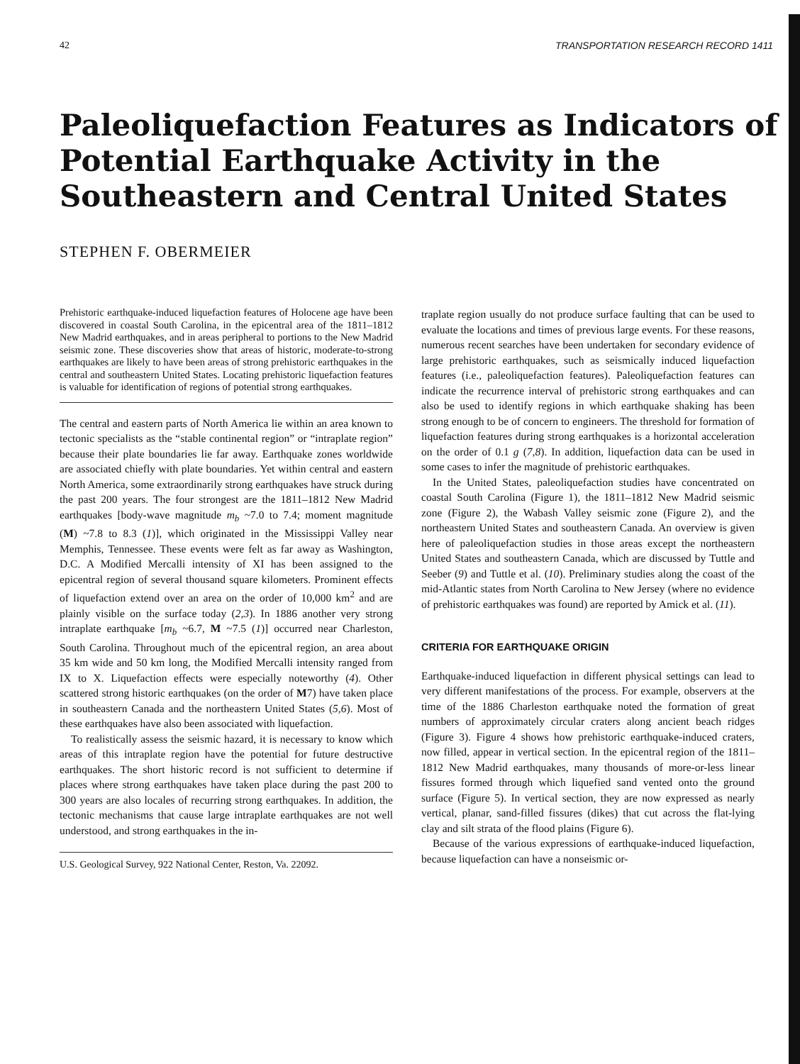42 TRANSPORTATION RESEARCH RECORD 1411
Paleoliquefaction Features as Indicators of Potential Earthquake Activity in the Southeastern and Central United States
STEPHEN F. OBERMEIER
Prehistoric earthquake-induced liquefaction features of Holocene age have been discovered in coastal South Carolina, in the epicentral area of the 1811–1812 New Madrid earthquakes, and in areas peripheral to portions to the New Madrid seismic zone. These discoveries show that areas of historic, moderate-to-strong earthquakes are likely to have been areas of strong prehistoric earthquakes in the central and southeastern United States. Locating prehistoric liquefaction features is valuable for identification of regions of potential strong earthquakes.
The central and eastern parts of North America lie within an area known to tectonic specialists as the “stable continental region” or “intraplate region” because their plate boundaries lie far away. Earthquake zones worldwide are associated chiefly with plate boundaries. Yet within central and eastern North America, some extraordinarily strong earthquakes have struck during the past 200 years. The four strongest are the 1811–1812 New Madrid earthquakes [body-wave magnitude m<sub>b</sub> ~7.0 to 7.4; moment magnitude (M) ~7.8 to 8.3 (1)], which originated in the Mississippi Valley near Memphis, Tennessee. These events were felt as far away as Washington, D.C. A Modified Mercalli intensity of XI has been assigned to the epicentral region of several thousand square kilometers. Prominent effects of liquefaction extend over an area on the order of 10,000 km<sup>2</sup> and are plainly visible on the surface today (2,3). In 1886 another very strong intraplate earthquake [m<sub>b</sub> ~6.7, M ~7.5 (1)] occurred near Charleston, South Carolina. Throughout much of the epicentral region, an area about 35 km wide and 50 km long, the Modified Mercalli intensity ranged from IX to X. Liquefaction effects were especially noteworthy (4). Other scattered strong historic earthquakes (on the order of M7) have taken place in southeastern Canada and the northeastern United States (5,6). Most of these earthquakes have also been associated with liquefaction.
To realistically assess the seismic hazard, it is necessary to know which areas of this intraplate region have the potential for future destructive earthquakes. The short historic record is not sufficient to determine if places where strong earthquakes have taken place during the past 200 to 300 years are also locales of recurring strong earthquakes. In addition, the tectonic mechanisms that cause large intraplate earthquakes are not well understood, and strong earthquakes in the in-
U.S. Geological Survey, 922 National Center, Reston, Va. 22092.
traplate region usually do not produce surface faulting that can be used to evaluate the locations and times of previous large events. For these reasons, numerous recent searches have been undertaken for secondary evidence of large prehistoric earthquakes, such as seismically induced liquefaction features (i.e., paleoliquefaction features). Paleoliquefaction features can indicate the recurrence interval of prehistoric strong earthquakes and can also be used to identify regions in which earthquake shaking has been strong enough to be of concern to engineers. The threshold for formation of liquefaction features during strong earthquakes is a horizontal acceleration on the order of 0.1 g (7,8). In addition, liquefaction data can be used in some cases to infer the magnitude of prehistoric earthquakes.
In the United States, paleoliquefaction studies have concentrated on coastal South Carolina (Figure 1), the 1811–1812 New Madrid seismic zone (Figure 2), the Wabash Valley seismic zone (Figure 2), and the northeastern United States and southeastern Canada. An overview is given here of paleoliquefaction studies in those areas except the northeastern United States and southeastern Canada, which are discussed by Tuttle and Seeber (9) and Tuttle et al. (10). Preliminary studies along the coast of the mid-Atlantic states from North Carolina to New Jersey (where no evidence of prehistoric earthquakes was found) are reported by Amick et al. (11).
CRITERIA FOR EARTHQUAKE ORIGIN
Earthquake-induced liquefaction in different physical settings can lead to very different manifestations of the process. For example, observers at the time of the 1886 Charleston earthquake noted the formation of great numbers of approximately circular craters along ancient beach ridges (Figure 3). Figure 4 shows how prehistoric earthquake-induced craters, now filled, appear in vertical section. In the epicentral region of the 1811–1812 New Madrid earthquakes, many thousands of more-or-less linear fissures formed through which liquefied sand vented onto the ground surface (Figure 5). In vertical section, they are now expressed as nearly vertical, planar, sand-filled fissures (dikes) that cut across the flat-lying clay and silt strata of the flood plains (Figure 6).
Because of the various expressions of earthquake-induced liquefaction, because liquefaction can have a nonseismic or-